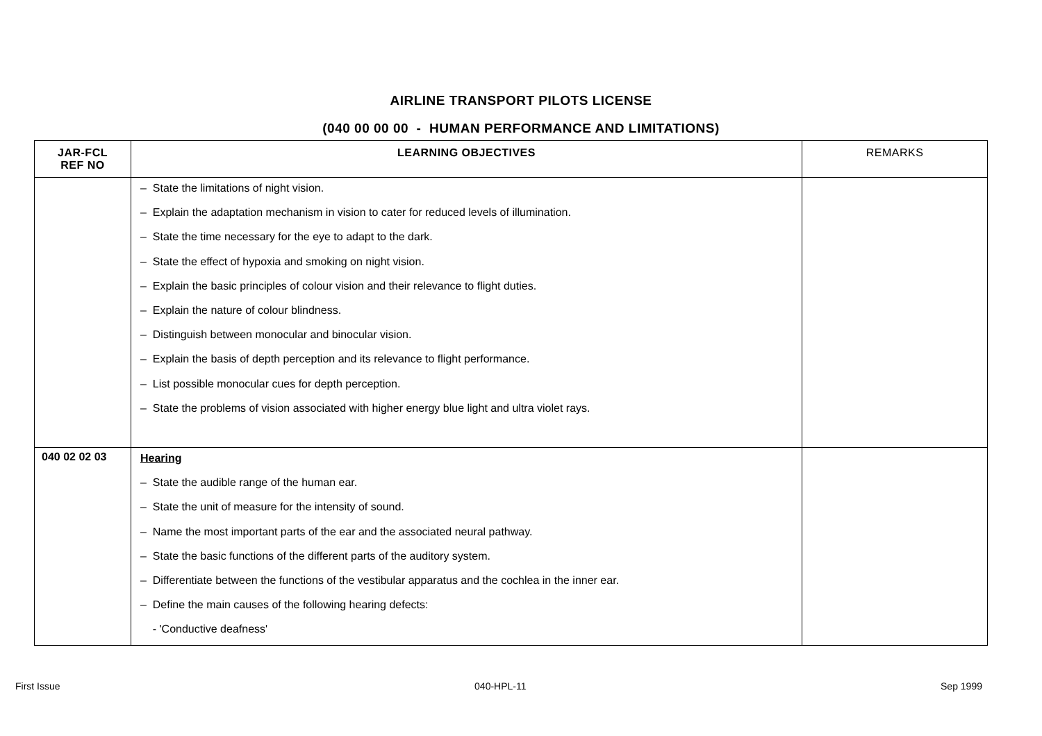AIRLINE TRANSPORT PILOTS LICENSE
(040 00 00 00 - HUMAN PERFORMANCE AND LIMITATIONS)
| JAR-FCL REF NO | LEARNING OBJECTIVES | REMARKS |
| --- | --- | --- |
| | – State the limitations of night vision. – Explain the adaptation mechanism in vision to cater for reduced levels of illumination. – State the time necessary for the eye to adapt to the dark. – State the effect of hypoxia and smoking on night vision. – Explain the basic principles of colour vision and their relevance to flight duties. – Explain the nature of colour blindness. – Distinguish between monocular and binocular vision. – Explain the basis of depth perception and its relevance to flight performance. – List possible monocular cues for depth perception. – State the problems of vision associated with higher energy blue light and ultra violet rays. | |
| 040 02 02 03 | Hearing – State the audible range of the human ear. – State the unit of measure for the intensity of sound. – Name the most important parts of the ear and the associated neural pathway. – State the basic functions of the different parts of the auditory system. – Differentiate between the functions of the vestibular apparatus and the cochlea in the inner ear. – Define the main causes of the following hearing defects: - 'Conductive deafness' | |
First Issue 040-HPL-11 Sep 1999